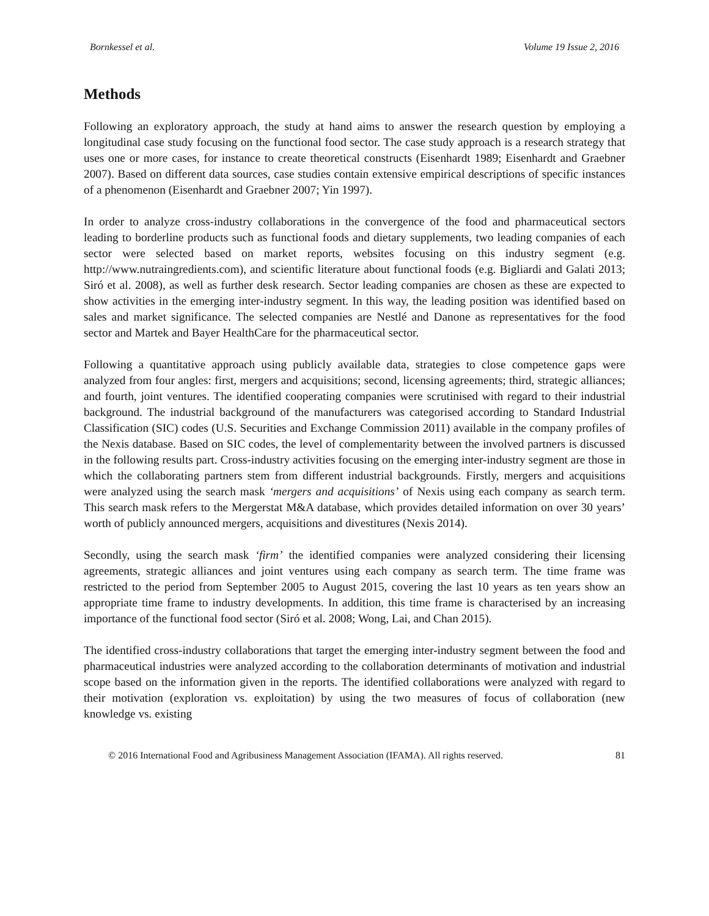Bornkessel et al. Volume 19 Issue 2, 2016
Methods
Following an exploratory approach, the study at hand aims to answer the research question by employing a longitudinal case study focusing on the functional food sector. The case study approach is a research strategy that uses one or more cases, for instance to create theoretical constructs (Eisenhardt 1989; Eisenhardt and Graebner 2007). Based on different data sources, case studies contain extensive empirical descriptions of specific instances of a phenomenon (Eisenhardt and Graebner 2007; Yin 1997).
In order to analyze cross-industry collaborations in the convergence of the food and pharmaceutical sectors leading to borderline products such as functional foods and dietary supplements, two leading companies of each sector were selected based on market reports, websites focusing on this industry segment (e.g. http://www.nutraingredients.com), and scientific literature about functional foods (e.g. Bigliardi and Galati 2013; Siró et al. 2008), as well as further desk research. Sector leading companies are chosen as these are expected to show activities in the emerging inter-industry segment. In this way, the leading position was identified based on sales and market significance. The selected companies are Nestlé and Danone as representatives for the food sector and Martek and Bayer HealthCare for the pharmaceutical sector.
Following a quantitative approach using publicly available data, strategies to close competence gaps were analyzed from four angles: first, mergers and acquisitions; second, licensing agreements; third, strategic alliances; and fourth, joint ventures. The identified cooperating companies were scrutinised with regard to their industrial background. The industrial background of the manufacturers was categorised according to Standard Industrial Classification (SIC) codes (U.S. Securities and Exchange Commission 2011) available in the company profiles of the Nexis database. Based on SIC codes, the level of complementarity between the involved partners is discussed in the following results part. Cross-industry activities focusing on the emerging inter-industry segment are those in which the collaborating partners stem from different industrial backgrounds. Firstly, mergers and acquisitions were analyzed using the search mask ‘mergers and acquisitions’ of Nexis using each company as search term. This search mask refers to the Mergerstat M&A database, which provides detailed information on over 30 years’ worth of publicly announced mergers, acquisitions and divestitures (Nexis 2014).
Secondly, using the search mask ‘firm’ the identified companies were analyzed considering their licensing agreements, strategic alliances and joint ventures using each company as search term. The time frame was restricted to the period from September 2005 to August 2015, covering the last 10 years as ten years show an appropriate time frame to industry developments. In addition, this time frame is characterised by an increasing importance of the functional food sector (Siró et al. 2008; Wong, Lai, and Chan 2015).
The identified cross-industry collaborations that target the emerging inter-industry segment between the food and pharmaceutical industries were analyzed according to the collaboration determinants of motivation and industrial scope based on the information given in the reports. The identified collaborations were analyzed with regard to their motivation (exploration vs. exploitation) by using the two measures of focus of collaboration (new knowledge vs. existing
© 2016 International Food and Agribusiness Management Association (IFAMA). All rights reserved. 81